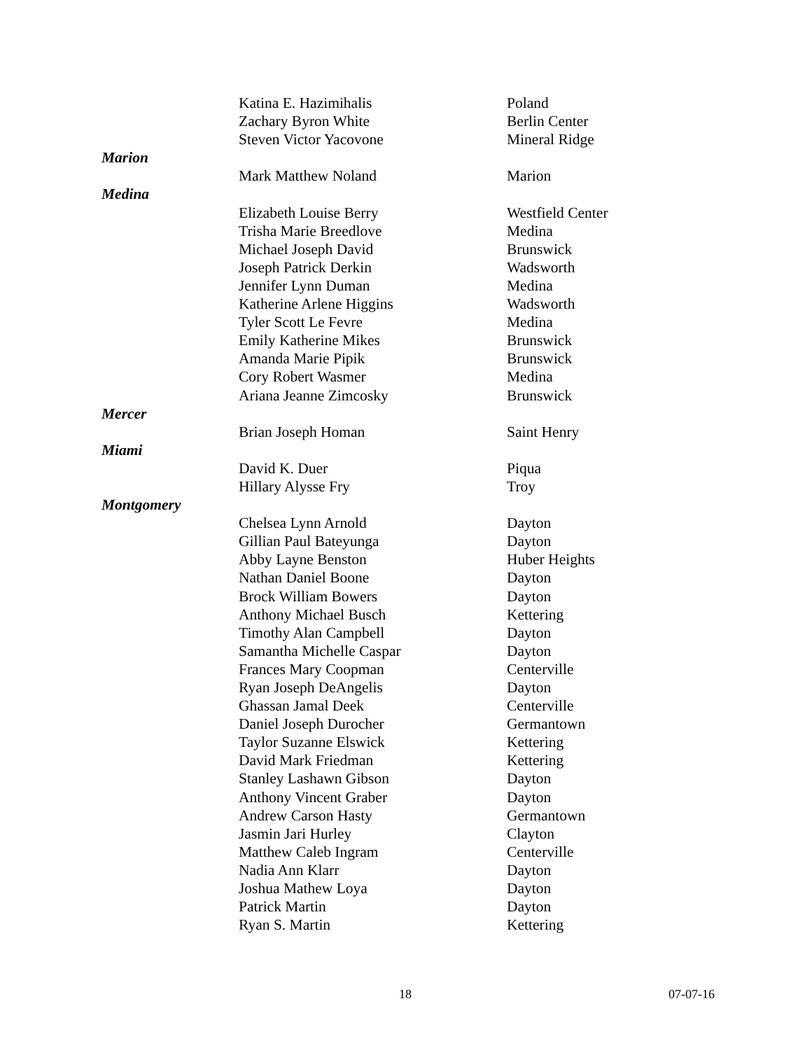| | Katina E. Hazimihalis | Poland |
| | Zachary Byron White | Berlin Center |
| | Steven Victor Yacovone | Mineral Ridge |
| Marion | | |
| | Mark Matthew Noland | Marion |
| Medina | | |
| | Elizabeth Louise Berry | Westfield Center |
| | Trisha Marie Breedlove | Medina |
| | Michael Joseph David | Brunswick |
| | Joseph Patrick Derkin | Wadsworth |
| | Jennifer Lynn Duman | Medina |
| | Katherine Arlene Higgins | Wadsworth |
| | Tyler Scott Le Fevre | Medina |
| | Emily Katherine Mikes | Brunswick |
| | Amanda Marie Pipik | Brunswick |
| | Cory Robert Wasmer | Medina |
| | Ariana Jeanne Zimcosky | Brunswick |
| Mercer | | |
| | Brian Joseph Homan | Saint Henry |
| Miami | | |
| | David K. Duer | Piqua |
| | Hillary Alysse Fry | Troy |
| Montgomery | | |
| | Chelsea Lynn Arnold | Dayton |
| | Gillian Paul Bateyunga | Dayton |
| | Abby Layne Benston | Huber Heights |
| | Nathan Daniel Boone | Dayton |
| | Brock William Bowers | Dayton |
| | Anthony Michael Busch | Kettering |
| | Timothy Alan Campbell | Dayton |
| | Samantha Michelle Caspar | Dayton |
| | Frances Mary Coopman | Centerville |
| | Ryan Joseph DeAngelis | Dayton |
| | Ghassan Jamal Deek | Centerville |
| | Daniel Joseph Durocher | Germantown |
| | Taylor Suzanne Elswick | Kettering |
| | David Mark Friedman | Kettering |
| | Stanley Lashawn Gibson | Dayton |
| | Anthony Vincent Graber | Dayton |
| | Andrew Carson Hasty | Germantown |
| | Jasmin Jari Hurley | Clayton |
| | Matthew Caleb Ingram | Centerville |
| | Nadia Ann Klarr | Dayton |
| | Joshua Mathew Loya | Dayton |
| | Patrick Martin | Dayton |
| | Ryan S. Martin | Kettering |
18 07-07-16